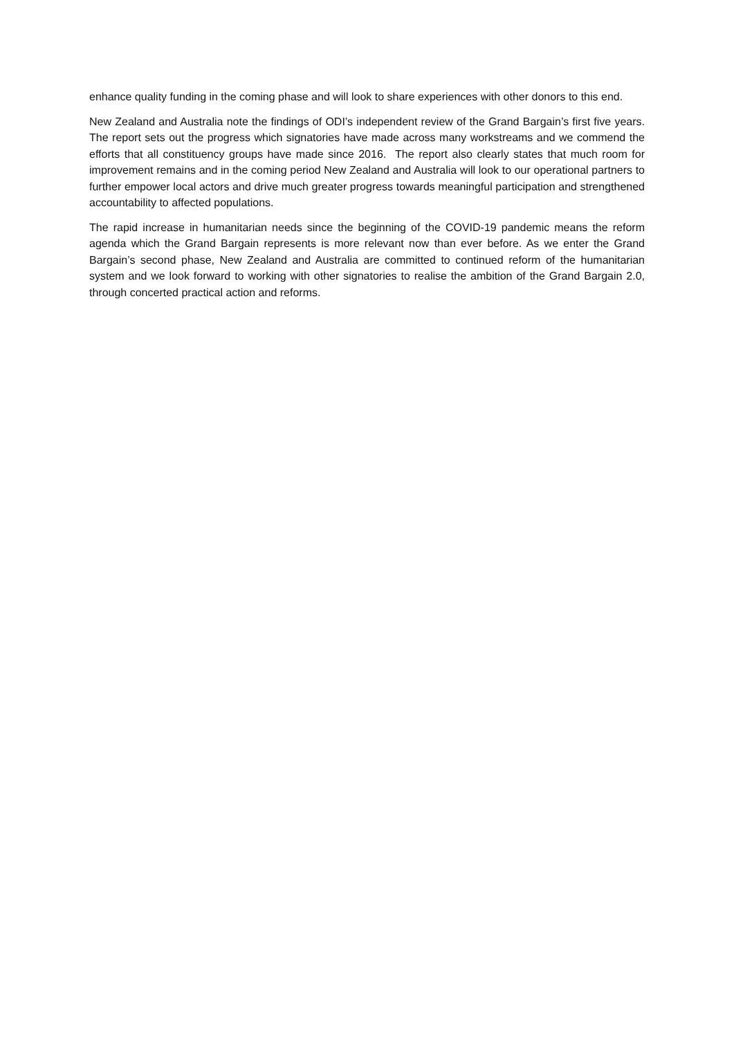enhance quality funding in the coming phase and will look to share experiences with other donors to this end.
New Zealand and Australia note the findings of ODI’s independent review of the Grand Bargain’s first five years. The report sets out the progress which signatories have made across many workstreams and we commend the efforts that all constituency groups have made since 2016. The report also clearly states that much room for improvement remains and in the coming period New Zealand and Australia will look to our operational partners to further empower local actors and drive much greater progress towards meaningful participation and strengthened accountability to affected populations.
The rapid increase in humanitarian needs since the beginning of the COVID-19 pandemic means the reform agenda which the Grand Bargain represents is more relevant now than ever before. As we enter the Grand Bargain’s second phase, New Zealand and Australia are committed to continued reform of the humanitarian system and we look forward to working with other signatories to realise the ambition of the Grand Bargain 2.0, through concerted practical action and reforms.